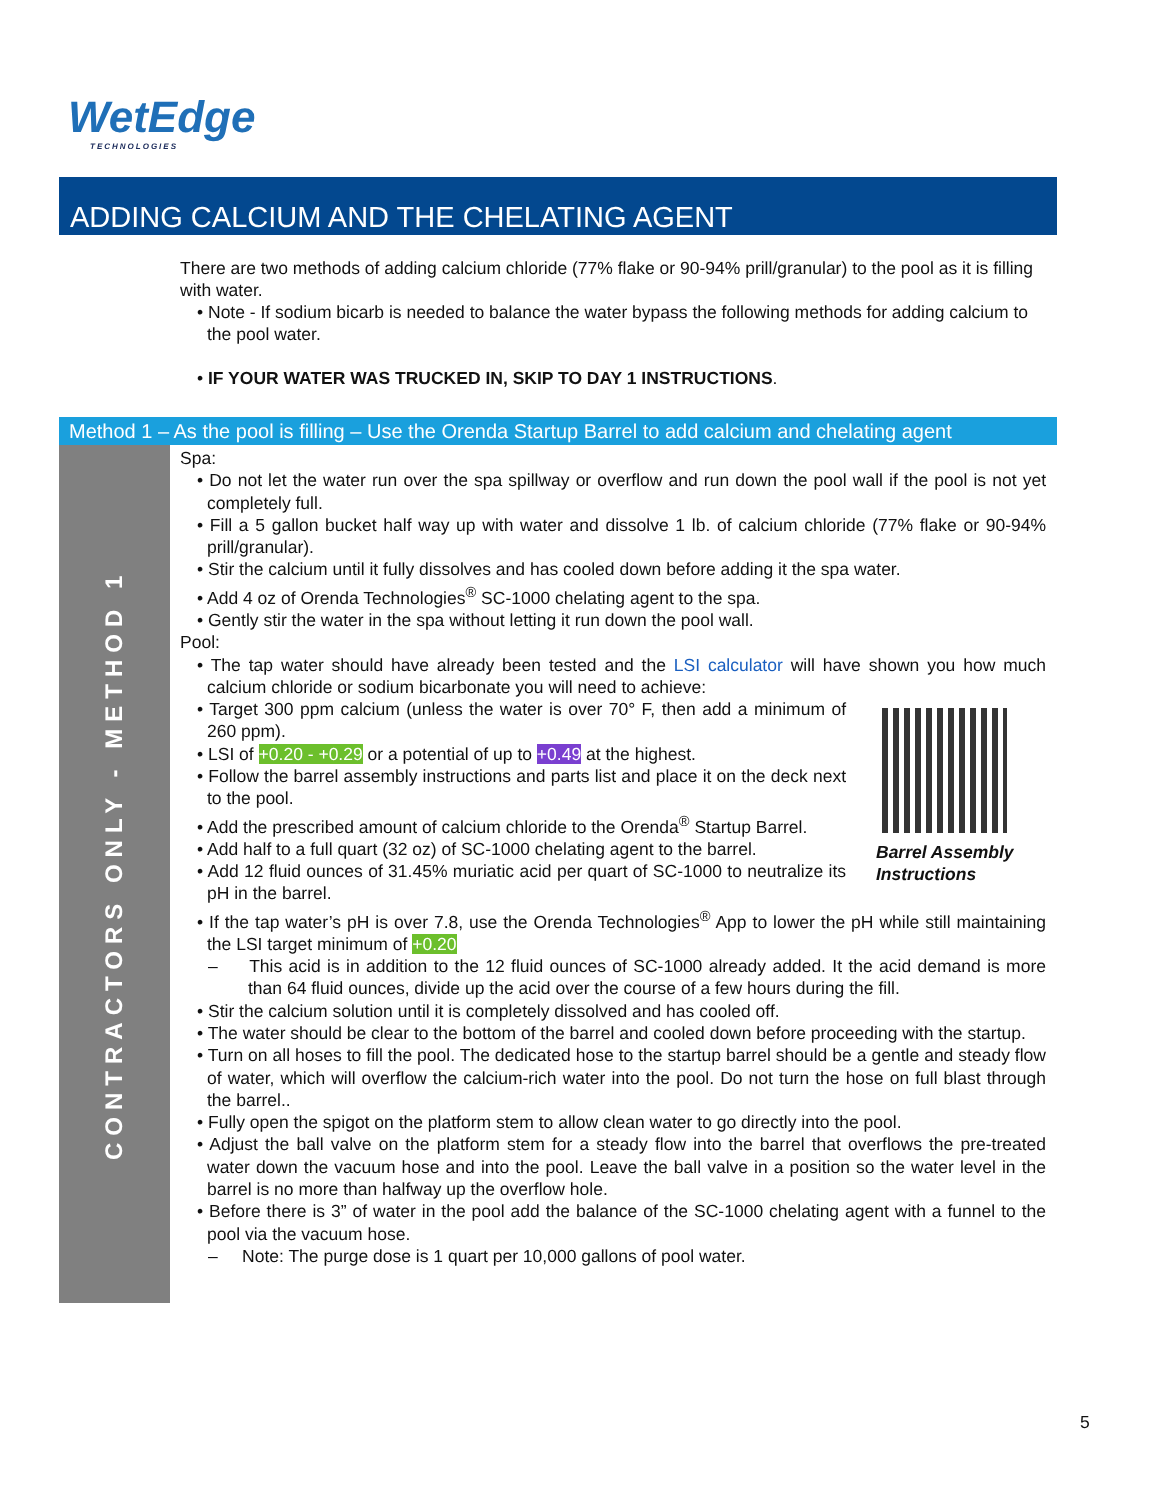WetEdge
TECHNOLOGIES
ADDING CALCIUM AND THE CHELATING AGENT
There are two methods of adding calcium chloride (77% flake or 90-94% prill/granular) to the pool as it is filling with water.
• Note - If sodium bicarb is needed to balance the water bypass the following methods for adding calcium to the pool water.
• IF YOUR WATER WAS TRUCKED IN, SKIP TO DAY 1 INSTRUCTIONS.
Method 1 – As the pool is filling – Use the Orenda Startup Barrel to add calcium and chelating agent
CONTRACTORS ONLY - METHOD 1
Spa:
• Do not let the water run over the spa spillway or overflow and run down the pool wall if the pool is not yet completely full.
• Fill a 5 gallon bucket half way up with water and dissolve 1 lb. of calcium chloride (77% flake or 90-94% prill/granular).
• Stir the calcium until it fully dissolves and has cooled down before adding it the spa water.
• Add 4 oz of Orenda Technologies<sup>®</sup> SC-1000 chelating agent to the spa.
• Gently stir the water in the spa without letting it run down the pool wall.
Pool:
• The tap water should have already been tested and the LSI calculator will have shown you how much calcium chloride or sodium bicarbonate you will need to achieve:
Barrel Assembly Instructions
• Target 300 ppm calcium (unless the water is over 70° F, then add a minimum of 260 ppm).
• LSI of +0.20 - +0.29 or a potential of up to +0.49 at the highest.
• Follow the barrel assembly instructions and parts list and place it on the deck next to the pool.
• Add the prescribed amount of calcium chloride to the Orenda<sup>®</sup> Startup Barrel.
• Add half to a full quart (32 oz) of SC-1000 chelating agent to the barrel.
• Add 12 fluid ounces of 31.45% muriatic acid per quart of SC-1000 to neutralize its pH in the barrel.
• If the tap water’s pH is over 7.8, use the Orenda Technologies<sup>®</sup> App to lower the pH while still maintaining the LSI target minimum of +0.20
– This acid is in addition to the 12 fluid ounces of SC-1000 already added. It the acid demand is more than 64 fluid ounces, divide up the acid over the course of a few hours during the fill.
• Stir the calcium solution until it is completely dissolved and has cooled off.
• The water should be clear to the bottom of the barrel and cooled down before proceeding with the startup.
• Turn on all hoses to fill the pool. The dedicated hose to the startup barrel should be a gentle and steady flow of water, which will overflow the calcium-rich water into the pool. Do not turn the hose on full blast through the barrel..
• Fully open the spigot on the platform stem to allow clean water to go directly into the pool.
• Adjust the ball valve on the platform stem for a steady flow into the barrel that overflows the pre-treated water down the vacuum hose and into the pool. Leave the ball valve in a position so the water level in the barrel is no more than halfway up the overflow hole.
• Before there is 3” of water in the pool add the balance of the SC-1000 chelating agent with a funnel to the pool via the vacuum hose.
– Note: The purge dose is 1 quart per 10,000 gallons of pool water.
5